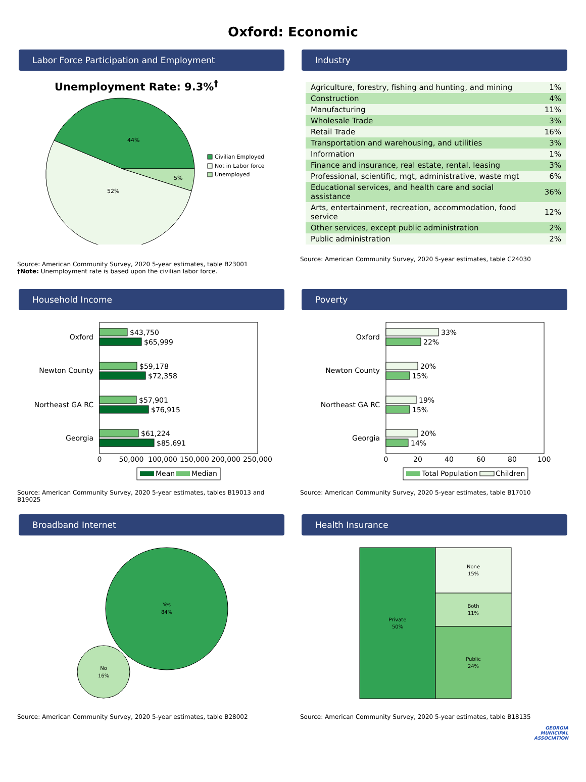Oxford: Economic
Labor Force Participation and Employment
Unemployment Rate: 9.3%<sup>†</sup>
44%
52%
5%
Civilian Employed
Not in Labor force
Unemployed
Source: American Community Survey, 2020 5-year estimates, table B23001
†Note: Unemployment rate is based upon the civilian labor force.
Industry
| Agriculture, forestry, fishing and hunting, and mining | 1% |
| Construction | 4% |
| Manufacturing | 11% |
| Wholesale Trade | 3% |
| Retail Trade | 16% |
| Transportation and warehousing, and utilities | 3% |
| Information | 1% |
| Finance and insurance, real estate, rental, leasing | 3% |
| Professional, scientific, mgt, administrative, waste mgt | 6% |
| Educational services, and health care and social assistance | 36% |
| Arts, entertainment, recreation, accommodation, food service | 12% |
| Other services, except public administration | 2% |
| Public administration | 2% |
Source: American Community Survey, 2020 5-year estimates, table C24030
Household Income
Oxford
Newton County
Northeast GA RC
Georgia
$43,750
$65,999
$59,178
$72,358
$57,901
$76,915
$61,224
$85,691
0
50,000
100,000
150,000
200,000
250,000
Mean
Median
Source: American Community Survey, 2020 5-year estimates, tables B19013 and B19025
Poverty
Oxford
Newton County
Northeast GA RC
Georgia
33%
22%
20%
15%
19%
15%
20%
14%
0
20
40
60
80
100
Total Population
Children
Source: American Community Survey, 2020 5-year estimates, table B17010
Broadband Internet
Yes
84%
No
16%
Source: American Community Survey, 2020 5-year estimates, table B28002
Health Insurance
Private
50%
None
15%
Both
11%
Public
24%
Source: American Community Survey, 2020 5-year estimates, table B18135
GEORGIA
MUNICIPAL
ASSOCIATION